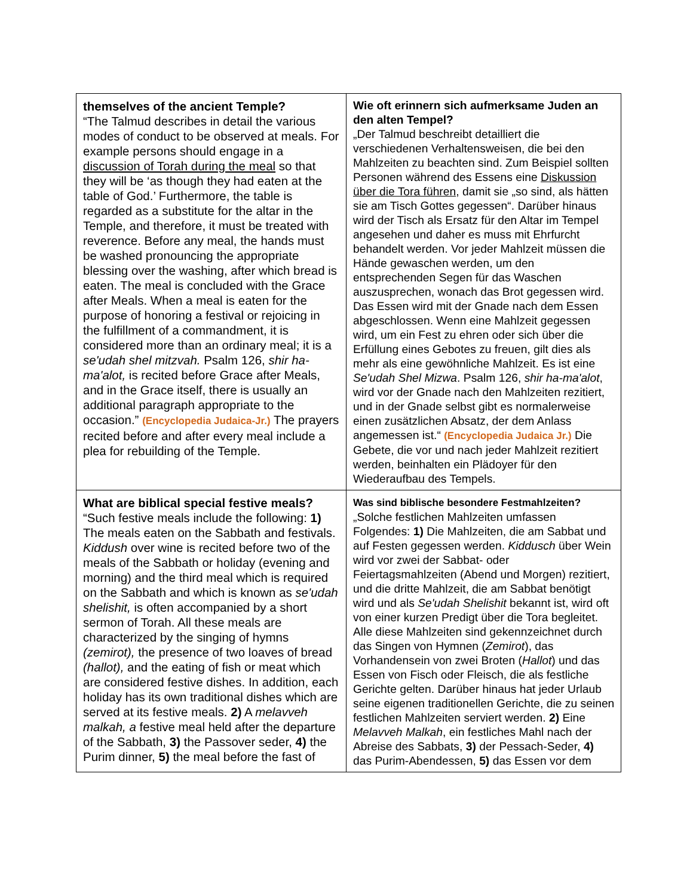| themselves of the ancient Temple? “The Talmud describes in detail the various modes of conduct to be observed at meals. For example persons should engage in a discussion of Torah during the meal so that they will be ‘as though they had eaten at the table of God.’ Furthermore, the table is regarded as a substitute for the altar in the Temple, and therefore, it must be treated with reverence. Before any meal, the hands must be washed pronouncing the appropriate blessing over the washing, after which bread is eaten. The meal is concluded with the Grace after Meals. When a meal is eaten for the purpose of honoring a festival or rejoicing in the fulfillment of a commandment, it is considered more than an ordinary meal; it is a se'udah shel mitzvah. Psalm 126, shir ha- ma'alot, is recited before Grace after Meals, and in the Grace itself, there is usually an additional paragraph appropriate to the occasion.” (Encyclopedia Judaica-Jr.) The prayers recited before and after every meal include a plea for rebuilding of the Temple. | Wie oft erinnern sich aufmerksame Juden an den alten Tempel? „Der Talmud beschreibt detailliert die verschiedenen Verhaltensweisen, die bei den Mahlzeiten zu beachten sind. Zum Beispiel sollten Personen während des Essens eine Diskussion über die Tora führen , damit sie „so sind, als hätten sie am Tisch Gottes gegessen“. Darüber hinaus wird der Tisch als Ersatz für den Altar im Tempel angesehen und daher es muss mit Ehrfurcht behandelt werden. Vor jeder Mahlzeit müssen die Hände gewaschen werden, um den entsprechenden Segen für das Waschen auszusprechen, wonach das Brot gegessen wird. Das Essen wird mit der Gnade nach dem Essen abgeschlossen. Wenn eine Mahlzeit gegessen wird, um ein Fest zu ehren oder sich über die Erfüllung eines Gebotes zu freuen, gilt dies als mehr als eine gewöhnliche Mahlzeit. Es ist eine Se'udah Shel Mizwa . Psalm 126, shir ha-ma'alot , wird vor der Gnade nach den Mahlzeiten rezitiert, und in der Gnade selbst gibt es normalerweise einen zusätzlichen Absatz, der dem Anlass angemessen ist.“ (Encyclopedia Judaica Jr.) Die Gebete, die vor und nach jeder Mahlzeit rezitiert werden, beinhalten ein Plädoyer für den Wiederaufbau des Tempels. |
| What are biblical special festive meals? “Such festive meals include the following: 1) The meals eaten on the Sabbath and festivals. Kiddush over wine is recited before two of the meals of the Sabbath or holiday (evening and morning) and the third meal which is required on the Sabbath and which is known as se'udah shelishit, is often accompanied by a short sermon of Torah. All these meals are characterized by the singing of hymns (zemirot), the presence of two loaves of bread (hallot), and the eating of fish or meat which are considered festive dishes. In addition, each holiday has its own traditional dishes which are served at its festive meals. 2) A melavveh malkah, a festive meal held after the departure of the Sabbath, 3) the Passover seder, 4) the Purim dinner, 5) the meal before the fast of | Was sind biblische besondere Festmahlzeiten? „Solche festlichen Mahlzeiten umfassen Folgendes: 1) Die Mahlzeiten, die am Sabbat und auf Festen gegessen werden. Kiddusch über Wein wird vor zwei der Sabbat- oder Feiertagsmahlzeiten (Abend und Morgen) rezitiert, und die dritte Mahlzeit, die am Sabbat benötigt wird und als Se'udah Shelishit bekannt ist, wird oft von einer kurzen Predigt über die Tora begleitet. Alle diese Mahlzeiten sind gekennzeichnet durch das Singen von Hymnen ( Zemirot ), das Vorhandensein von zwei Broten ( Hallot ) und das Essen von Fisch oder Fleisch, die als festliche Gerichte gelten. Darüber hinaus hat jeder Urlaub seine eigenen traditionellen Gerichte, die zu seinen festlichen Mahlzeiten serviert werden. 2) Eine Melavveh Malkah , ein festliches Mahl nach der Abreise des Sabbats, 3) der Pessach-Seder, 4) das Purim-Abendessen, 5) das Essen vor dem |